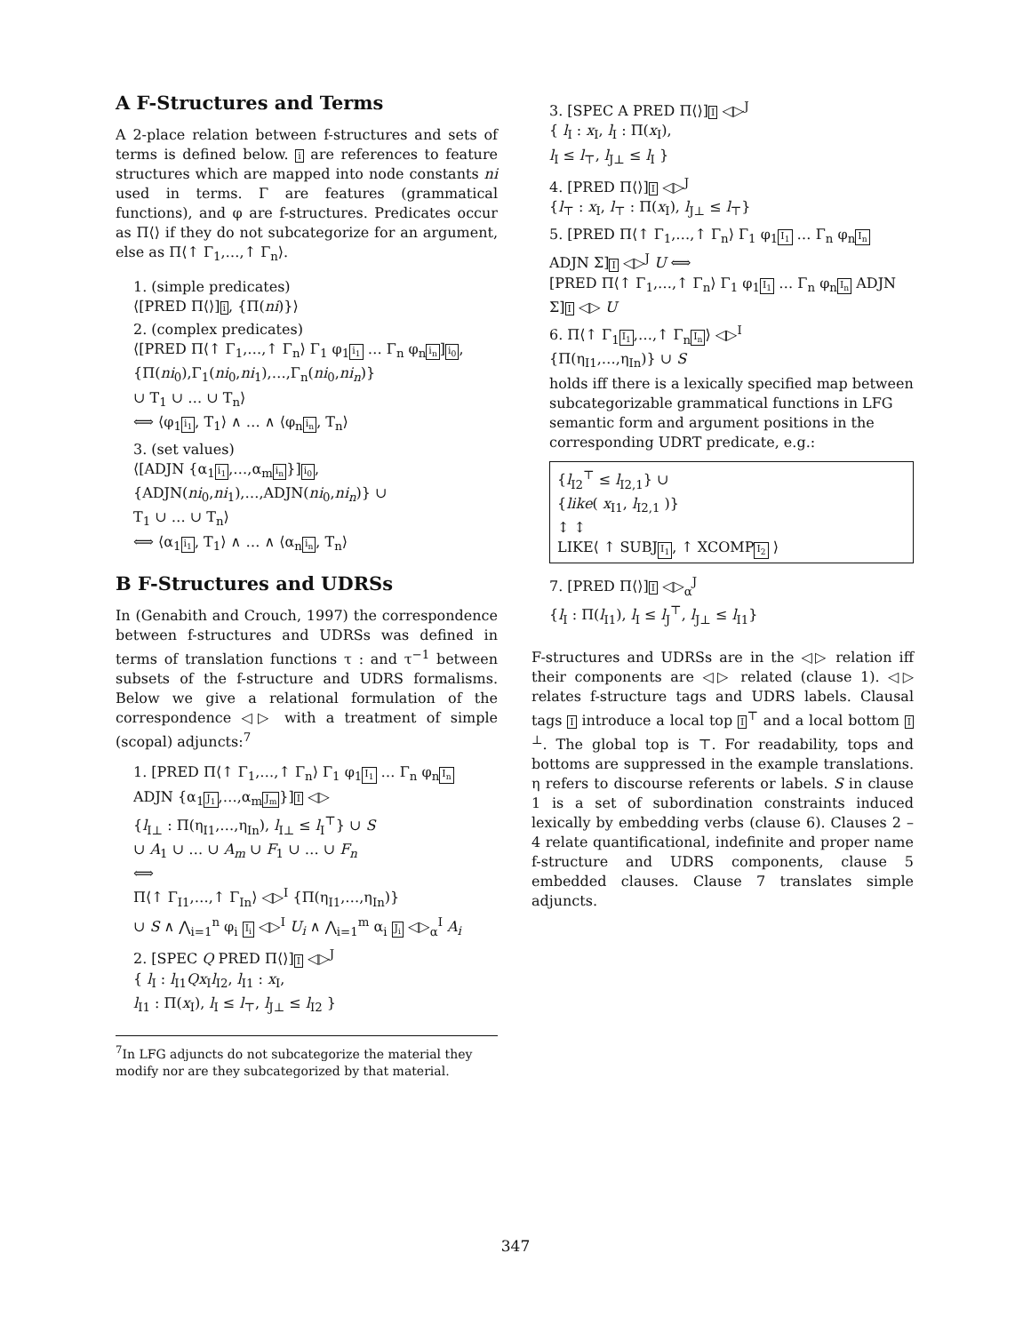A F-Structures and Terms
A 2-place relation between f-structures and sets of terms is defined below. i are references to feature structures which are mapped into node constants ni used in terms. Γ are features (grammatical functions), and φ are f-structures. Predicates occur as Π⟨⟩ if they do not subcategorize for an argument, else as Π⟨↑ Γ<sub>1</sub>,…,↑ Γ<sub>n</sub>⟩.
1. (simple predicates)
⟨[PRED Π⟨⟩]i, {Π(ni)}⟩
2. (complex predicates)
⟨[PRED Π⟨↑ Γ<sub>1</sub>,…,↑ Γ<sub>n</sub>⟩ Γ<sub>1</sub> φ<sub>1</sub>i<sub>1</sub> … Γ<sub>n</sub> φ<sub>n</sub>i<sub>n</sub>]i<sub>0</sub>,
{Π(ni<sub>0</sub>),Γ<sub>1</sub>(ni<sub>0</sub>,ni<sub>1</sub>),…,Γ<sub>n</sub>(ni<sub>0</sub>,ni<sub>n</sub>)}
∪ T<sub>1</sub> ∪ … ∪ T<sub>n</sub>⟩
⟺ ⟨φ<sub>1</sub>i<sub>1</sub>, T<sub>1</sub>⟩ ∧ … ∧ ⟨φ<sub>n</sub>i<sub>n</sub>, T<sub>n</sub>⟩
3. (set values)
⟨[ADJN {α<sub>1</sub>i<sub>1</sub>,…,α<sub>m</sub>i<sub>n</sub>}]i<sub>0</sub>,
{ADJN(ni<sub>0</sub>,ni<sub>1</sub>),…,ADJN(ni<sub>0</sub>,ni<sub>n</sub>)} ∪
T<sub>1</sub> ∪ … ∪ T<sub>n</sub>⟩
⟺ ⟨α<sub>1</sub>i<sub>1</sub>, T<sub>1</sub>⟩ ∧ … ∧ ⟨α<sub>n</sub>i<sub>n</sub>, T<sub>n</sub>⟩
B F-Structures and UDRSs
In (Genabith and Crouch, 1997) the correspondence between f-structures and UDRSs was defined in terms of translation functions τ : and τ<sup>−1</sup> between subsets of the f-structure and UDRS formalisms. Below we give a relational formulation of the correspondence ◁▷ with a treatment of simple (scopal) adjuncts:<sup>7</sup>
1. [PRED Π⟨↑ Γ<sub>1</sub>,…,↑ Γ<sub>n</sub>⟩ Γ<sub>1</sub> φ<sub>1</sub>I<sub>1</sub> … Γ<sub>n</sub> φ<sub>n</sub>I<sub>n</sub> ADJN {α<sub>1</sub>J<sub>1</sub>,…,α<sub>m</sub>J<sub>m</sub>}]I ◁▷
{l<sub>I⊥</sub> : Π(η<sub>I1</sub>,…,η<sub>In</sub>), l<sub>I⊥</sub> ≤ l<sub>I</sub><sup>⊤</sup>} ∪ S
∪ A<sub>1</sub> ∪ … ∪ A<sub>m</sub> ∪ F<sub>1</sub> ∪ … ∪ F<sub>n</sub>
⟺
Π⟨↑ Γ<sub>I1</sub>,…,↑ Γ<sub>In</sub>⟩ ◁▷<sup>I</sup> {Π(η<sub>I1</sub>,…,η<sub>In</sub>)}
∪ S ∧ ⋀<sub>i=1</sub><sup>n</sup> φ<sub>i</sub> I<sub>i</sub> ◁▷<sup>I</sup> U<sub>i</sub> ∧ ⋀<sub>i=1</sub><sup>m</sup> α<sub>i</sub> J<sub>i</sub> ◁▷<sub>α</sub><sup>I</sup> A<sub>i</sub>
2. [SPEC Q PRED Π⟨⟩]I ◁▷<sup>J</sup>
{ l<sub>I</sub> : l<sub>I1</sub>Qx<sub>I</sub>l<sub>I2</sub>, l<sub>I1</sub> : x<sub>I</sub>,
l<sub>I1</sub> : Π(x<sub>I</sub>), l<sub>I</sub> ≤ l<sub>⊤</sub>, l<sub>J⊥</sub> ≤ l<sub>I2</sub> }
<sup>7</sup> In LFG adjuncts do not subcategorize the material they modify nor are they subcategorized by that material.
3. [SPEC A PRED Π⟨⟩]I ◁▷<sup>J</sup>
{ l<sub>I</sub> : x<sub>I</sub>, l<sub>I</sub> : Π(x<sub>I</sub>),
l<sub>I</sub> ≤ l<sub>⊤</sub>, l<sub>J⊥</sub> ≤ l<sub>I</sub> }
4. [PRED Π⟨⟩]I ◁▷<sup>J</sup>
{l<sub>⊤</sub> : x<sub>I</sub>, l<sub>⊤</sub> : Π(x<sub>I</sub>), l<sub>J⊥</sub> ≤ l<sub>⊤</sub>}
5. [PRED Π⟨↑ Γ<sub>1</sub>,…,↑ Γ<sub>n</sub>⟩ Γ<sub>1</sub> φ<sub>1</sub>I<sub>1</sub> … Γ<sub>n</sub> φ<sub>n</sub>I<sub>n</sub> ADJN Σ]I ◁▷<sup>J</sup> U ⟺
[PRED Π⟨↑ Γ<sub>1</sub>,…,↑ Γ<sub>n</sub>⟩ Γ<sub>1</sub> φ<sub>1</sub>I<sub>1</sub> … Γ<sub>n</sub> φ<sub>n</sub>I<sub>n</sub> ADJN Σ]I ◁▷ U
6. Π⟨↑ Γ<sub>1</sub>I<sub>1</sub>,…,↑ Γ<sub>n</sub>I<sub>n</sub>⟩ ◁▷<sup>I</sup>
{Π(η<sub>I1</sub>,…,η<sub>In</sub>)} ∪ S
holds iff there is a lexically specified map between subcategorizable grammatical functions in LFG semantic form and argument positions in the corresponding UDRT predicate, e.g.:
{l<sub>I2</sub><sup>⊤</sup> ≤ l<sub>I2,1</sub>} ∪
{like( x<sub>I1</sub>, l<sub>I2,1</sub> )}
↕ ↕
LIKE⟨ ↑ SUBJI<sub>1</sub>, ↑ XCOMPI<sub>2</sub> ⟩
7. [PRED Π⟨⟩]I ◁▷<sub>α</sub><sup>J</sup>
{l<sub>I</sub> : Π(l<sub>I1</sub>), l<sub>I</sub> ≤ l<sub>J</sub><sup>⊤</sup>, l<sub>J⊥</sub> ≤ l<sub>I1</sub>}
F-structures and UDRSs are in the ◁▷ relation iff their components are ◁▷ related (clause 1). ◁▷ relates f-structure tags and UDRS labels. Clausal tags I introduce a local top I<sup>⊤</sup> and a local bottom I<sup>⊥</sup>. The global top is ⊤. For readability, tops and bottoms are suppressed in the example translations. η refers to discourse referents or labels. S in clause 1 is a set of subordination constraints induced lexically by embedding verbs (clause 6). Clauses 2 – 4 relate quantificational, indefinite and proper name f-structure and UDRS components, clause 5 embedded clauses. Clause 7 translates simple adjuncts.
347